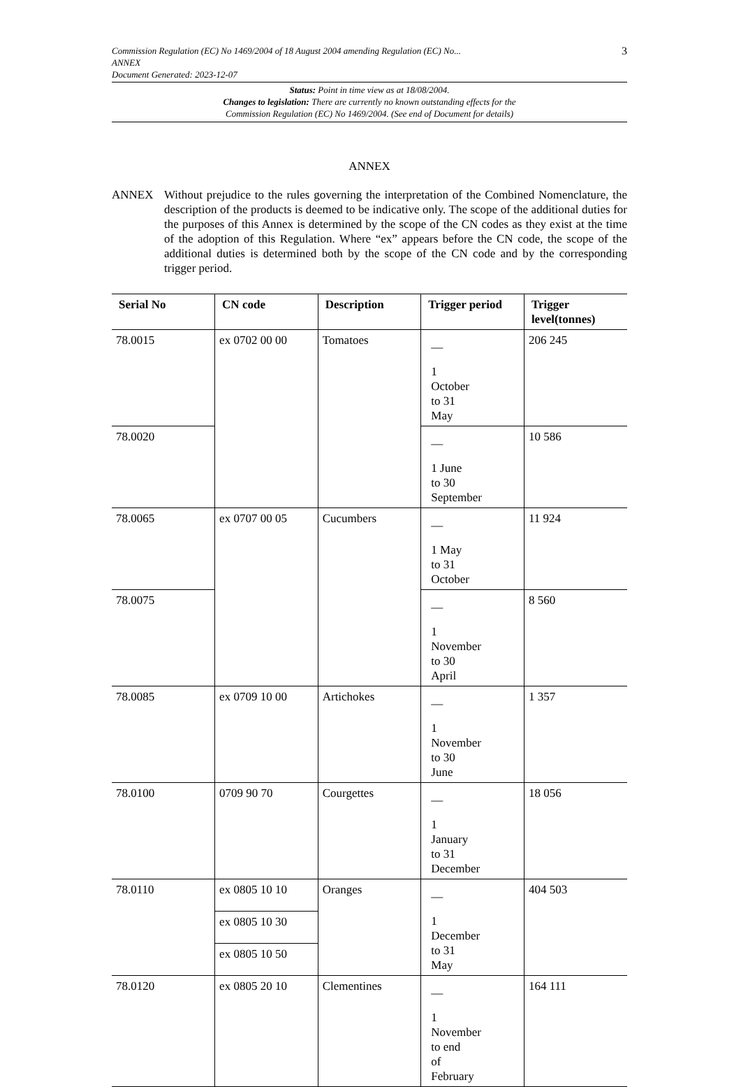3
Commission Regulation (EC) No 1469/2004 of 18 August 2004 amending Regulation (EC) No...
ANNEX
Document Generated: 2023-12-07
Status: Point in time view as at 18/08/2004.
Changes to legislation: There are currently no known outstanding effects for the
Commission Regulation (EC) No 1469/2004. (See end of Document for details)
ANNEX
ANNEX Without prejudice to the rules governing the interpretation of the Combined Nomenclature, the description of the products is deemed to be indicative only. The scope of the additional duties for the purposes of this Annex is determined by the scope of the CN codes as they exist at the time of the adoption of this Regulation. Where “ex” appears before the CN code, the scope of the additional duties is determined both by the scope of the CN code and by the corresponding trigger period.
| Serial No | CN code | Description | Trigger period | Trigger level(tonnes) |
| --- | --- | --- | --- | --- |
| 78.0015 | ex 0702 00 00 | Tomatoes | — 1 October to 31 May | 206 245 |
| 78.0020 | | | — 1 June to 30 September | 10 586 |
| 78.0065 | ex 0707 00 05 | Cucumbers | — 1 May to 31 October | 11 924 |
| 78.0075 | | | — 1 November to 30 April | 8 560 |
| 78.0085 | ex 0709 10 00 | Artichokes | — 1 November to 30 June | 1 357 |
| 78.0100 | 0709 90 70 | Courgettes | — 1 January to 31 December | 18 056 |
| 78.0110 | ex 0805 10 10 | Oranges | — 1 December to 31 May | 404 503 |
| | ex 0805 10 30 | | | |
| | ex 0805 10 50 | | | |
| 78.0120 | ex 0805 20 10 | Clementines | — 1 November to end of February | 164 111 |